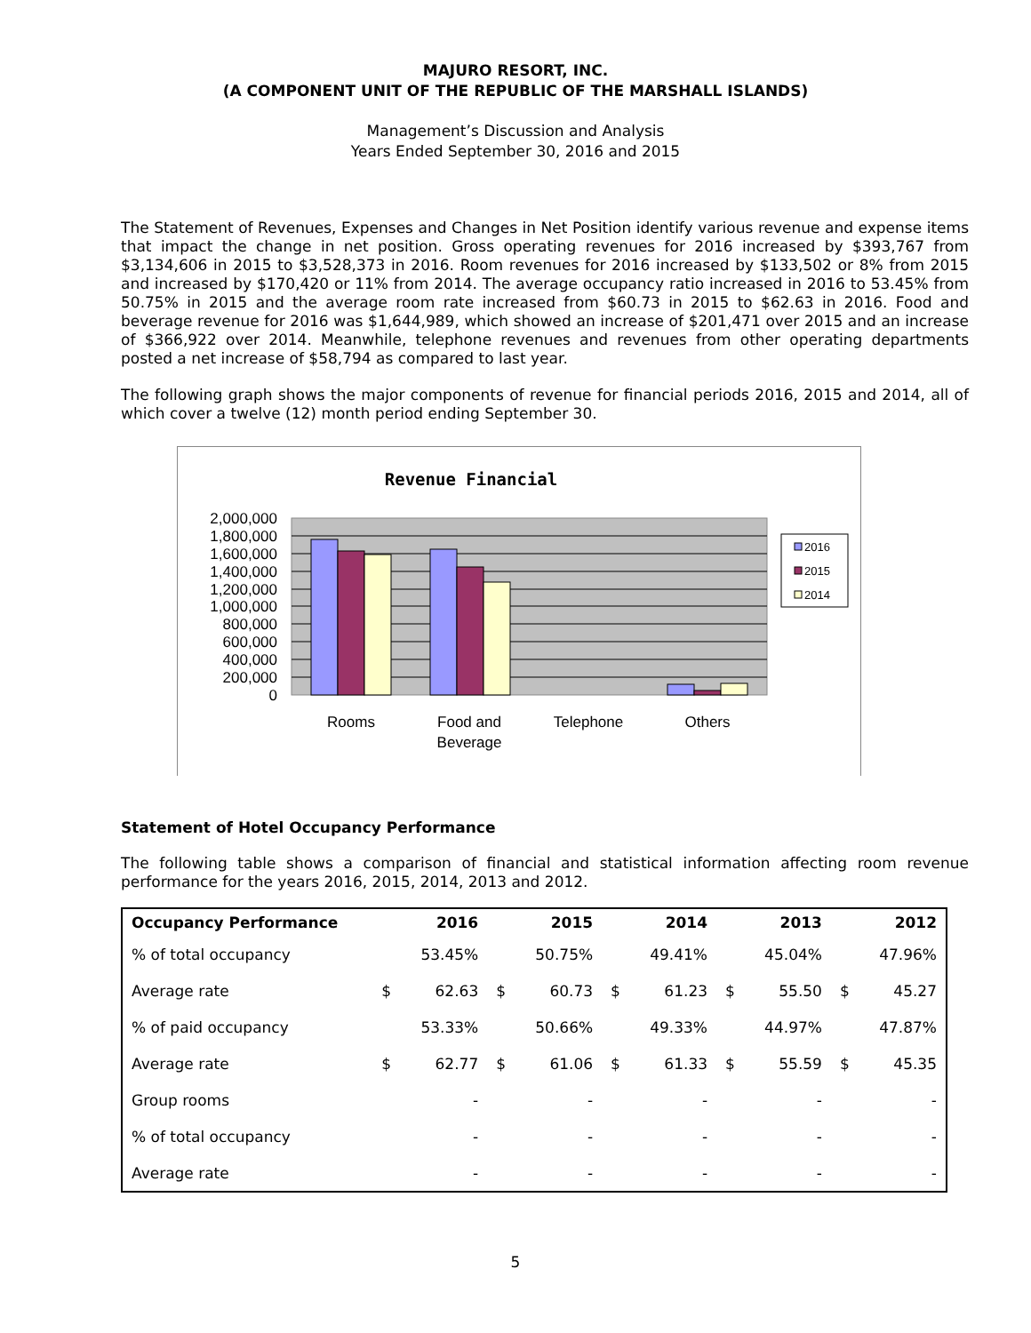MAJURO RESORT, INC.
(A COMPONENT UNIT OF THE REPUBLIC OF THE MARSHALL ISLANDS)
Management’s Discussion and Analysis
Years Ended September 30, 2016 and 2015
The Statement of Revenues, Expenses and Changes in Net Position identify various revenue and expense items that impact the change in net position. Gross operating revenues for 2016 increased by $393,767 from $3,134,606 in 2015 to $3,528,373 in 2016. Room revenues for 2016 increased by $133,502 or 8% from 2015 and increased by $170,420 or 11% from 2014. The average occupancy ratio increased in 2016 to 53.45% from 50.75% in 2015 and the average room rate increased from $60.73 in 2015 to $62.63 in 2016. Food and beverage revenue for 2016 was $1,644,989, which showed an increase of $201,471 over 2015 and an increase of $366,922 over 2014. Meanwhile, telephone revenues and revenues from other operating departments posted a net increase of $58,794 as compared to last year.
The following graph shows the major components of revenue for financial periods 2016, 2015 and 2014, all of which cover a twelve (12) month period ending September 30.
Revenue Financial
2,000,000
1,800,000
1,600,000
1,400,000
1,200,000
1,000,000
800,000
600,000
400,000
200,000
0
Rooms
Food and
Beverage
Telephone
Others
2016
2015
2014
Statement of Hotel Occupancy Performance
The following table shows a comparison of financial and statistical information affecting room revenue performance for the years 2016, 2015, 2014, 2013 and 2012.
| Occupancy Performance | | 2016 | | 2015 | | 2014 | | 2013 | | 2012 |
| --- | --- | --- | --- | --- | --- | --- | --- | --- | --- | --- |
| % of total occupancy | | 53.45% | | 50.75% | | 49.41% | | 45.04% | | 47.96% |
| Average rate | $ | 62.63 | $ | 60.73 | $ | 61.23 | $ | 55.50 | $ | 45.27 |
| % of paid occupancy | | 53.33% | | 50.66% | | 49.33% | | 44.97% | | 47.87% |
| Average rate | $ | 62.77 | $ | 61.06 | $ | 61.33 | $ | 55.59 | $ | 45.35 |
| Group rooms | | - | | - | | - | | - | | - |
| % of total occupancy | | - | | - | | - | | - | | - |
| Average rate | | - | | - | | - | | - | | - |
5